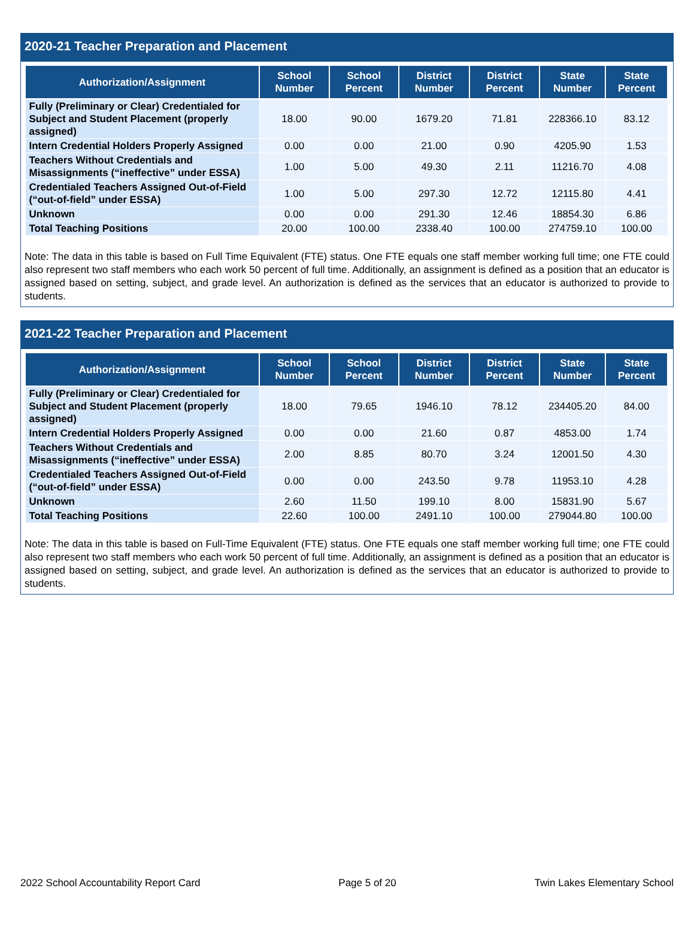2020-21 Teacher Preparation and Placement
| Authorization/Assignment | School Number | School Percent | District Number | District Percent | State Number | State Percent |
| --- | --- | --- | --- | --- | --- | --- |
| Fully (Preliminary or Clear) Credentialed for Subject and Student Placement (properly assigned) | 18.00 | 90.00 | 1679.20 | 71.81 | 228366.10 | 83.12 |
| Intern Credential Holders Properly Assigned | 0.00 | 0.00 | 21.00 | 0.90 | 4205.90 | 1.53 |
| Teachers Without Credentials and Misassignments (“ineffective” under ESSA) | 1.00 | 5.00 | 49.30 | 2.11 | 11216.70 | 4.08 |
| Credentialed Teachers Assigned Out-of-Field (“out-of-field” under ESSA) | 1.00 | 5.00 | 297.30 | 12.72 | 12115.80 | 4.41 |
| Unknown | 0.00 | 0.00 | 291.30 | 12.46 | 18854.30 | 6.86 |
| Total Teaching Positions | 20.00 | 100.00 | 2338.40 | 100.00 | 274759.10 | 100.00 |
Note: The data in this table is based on Full Time Equivalent (FTE) status. One FTE equals one staff member working full time; one FTE could also represent two staff members who each work 50 percent of full time. Additionally, an assignment is defined as a position that an educator is assigned based on setting, subject, and grade level. An authorization is defined as the services that an educator is authorized to provide to students.
2021-22 Teacher Preparation and Placement
| Authorization/Assignment | School Number | School Percent | District Number | District Percent | State Number | State Percent |
| --- | --- | --- | --- | --- | --- | --- |
| Fully (Preliminary or Clear) Credentialed for Subject and Student Placement (properly assigned) | 18.00 | 79.65 | 1946.10 | 78.12 | 234405.20 | 84.00 |
| Intern Credential Holders Properly Assigned | 0.00 | 0.00 | 21.60 | 0.87 | 4853.00 | 1.74 |
| Teachers Without Credentials and Misassignments (“ineffective” under ESSA) | 2.00 | 8.85 | 80.70 | 3.24 | 12001.50 | 4.30 |
| Credentialed Teachers Assigned Out-of-Field (“out-of-field” under ESSA) | 0.00 | 0.00 | 243.50 | 9.78 | 11953.10 | 4.28 |
| Unknown | 2.60 | 11.50 | 199.10 | 8.00 | 15831.90 | 5.67 |
| Total Teaching Positions | 22.60 | 100.00 | 2491.10 | 100.00 | 279044.80 | 100.00 |
Note: The data in this table is based on Full-Time Equivalent (FTE) status. One FTE equals one staff member working full time; one FTE could also represent two staff members who each work 50 percent of full time. Additionally, an assignment is defined as a position that an educator is assigned based on setting, subject, and grade level. An authorization is defined as the services that an educator is authorized to provide to students.
2022 School Accountability Report Card Page 5 of 20 Twin Lakes Elementary School